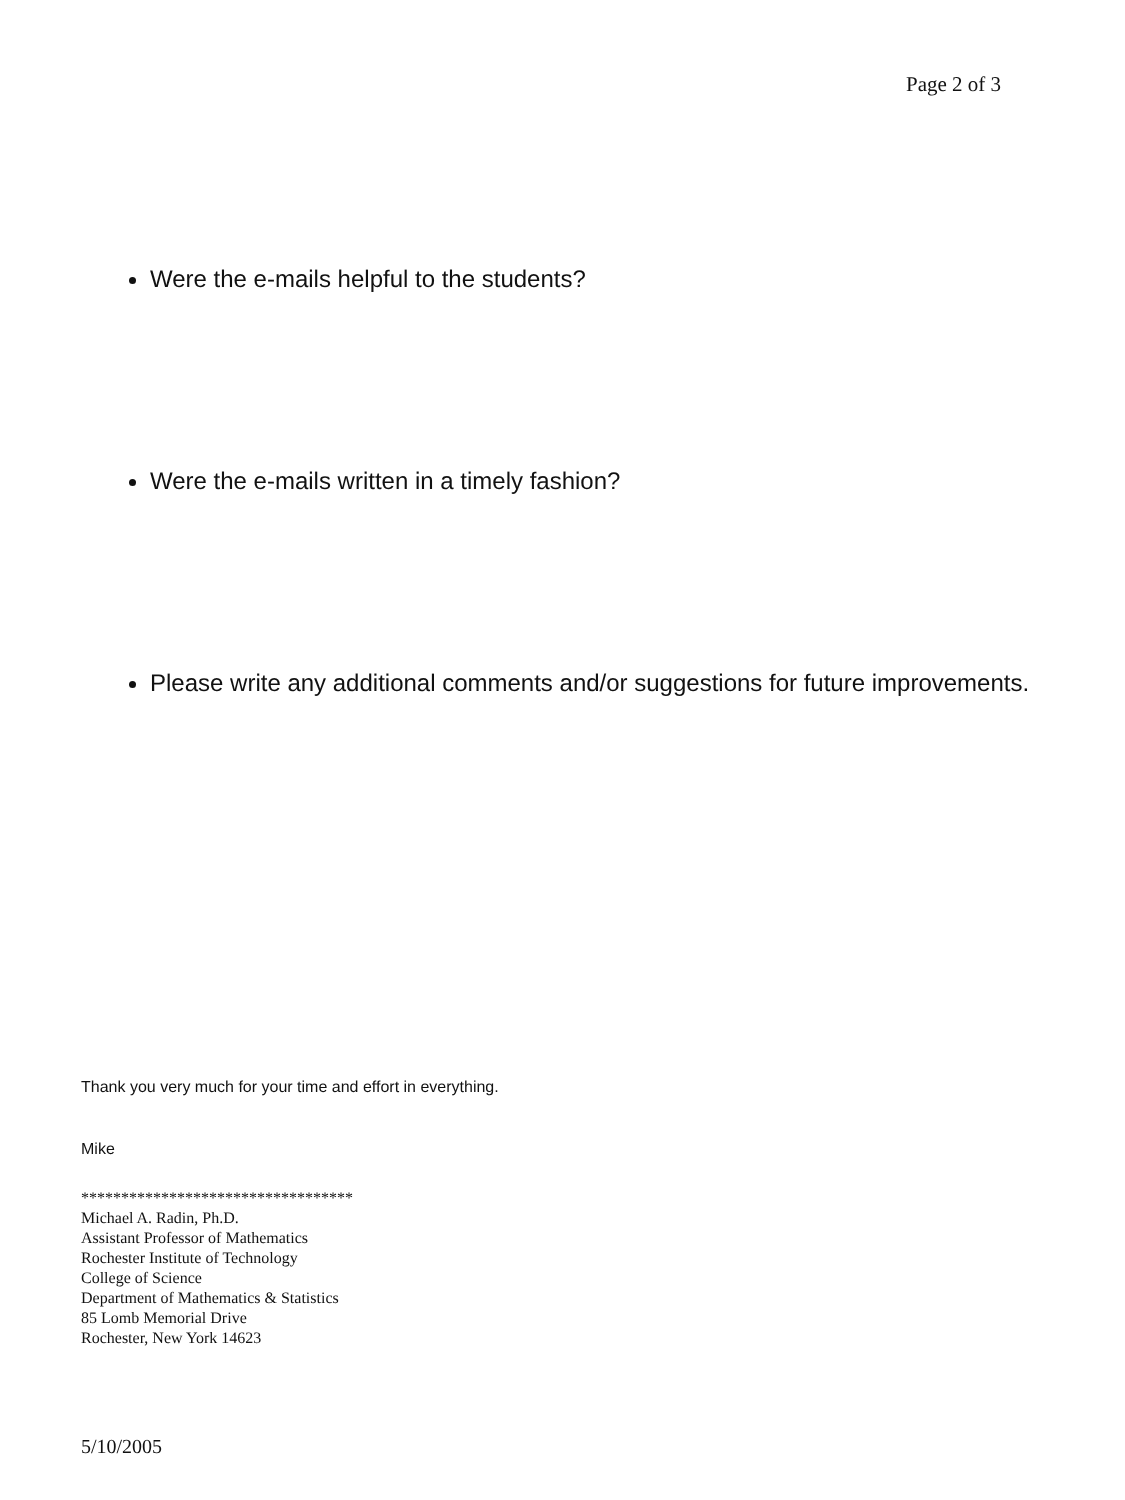Page 2 of 3
Were the e-mails helpful to the students?
Were the e-mails written in a timely fashion?
Please write any additional comments and/or suggestions for future improvements.
Thank you very much for your time and effort in everything.
Mike
**********************************
Michael A. Radin, Ph.D.
Assistant Professor of Mathematics
Rochester Institute of Technology
College of Science
Department of Mathematics & Statistics
85 Lomb Memorial Drive
Rochester, New York 14623
5/10/2005